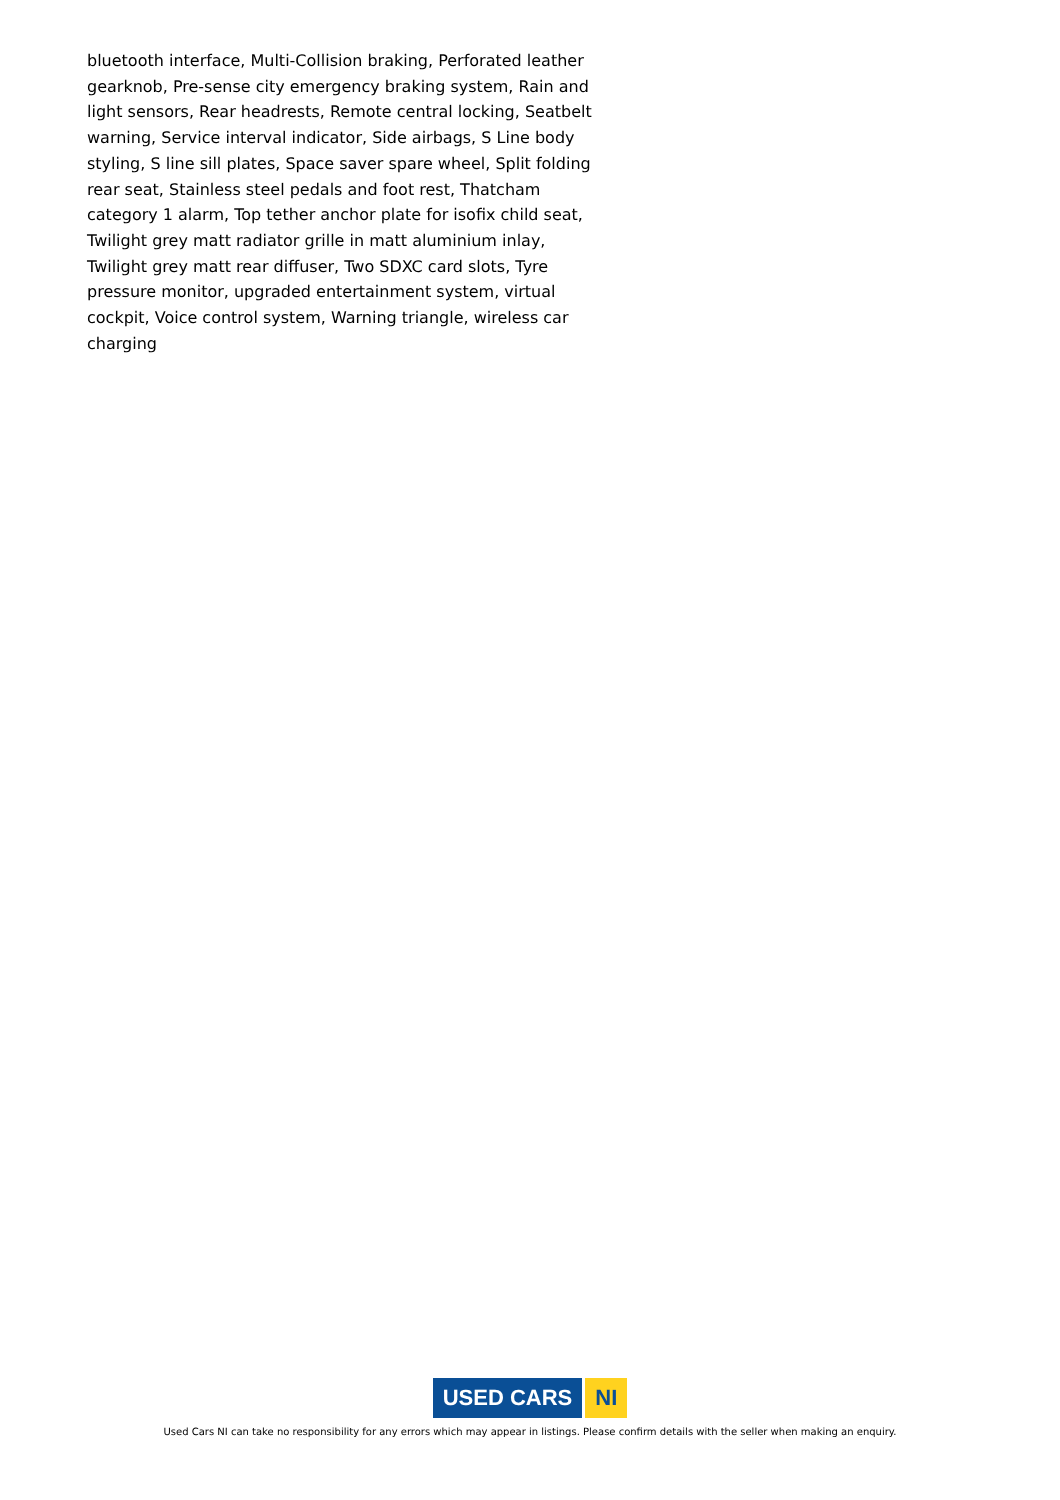bluetooth interface, Multi-Collision braking, Perforated leather gearknob, Pre-sense city emergency braking system, Rain and light sensors, Rear headrests, Remote central locking, Seatbelt warning, Service interval indicator, Side airbags, S Line body styling, S line sill plates, Space saver spare wheel, Split folding rear seat, Stainless steel pedals and foot rest, Thatcham category 1 alarm, Top tether anchor plate for isofix child seat, Twilight grey matt radiator grille in matt aluminium inlay, Twilight grey matt rear diffuser, Two SDXC card slots, Tyre pressure monitor, upgraded entertainment system, virtual cockpit, Voice control system, Warning triangle, wireless car charging
USED CARS NI
Used Cars NI can take no responsibility for any errors which may appear in listings. Please confirm details with the seller when making an enquiry.